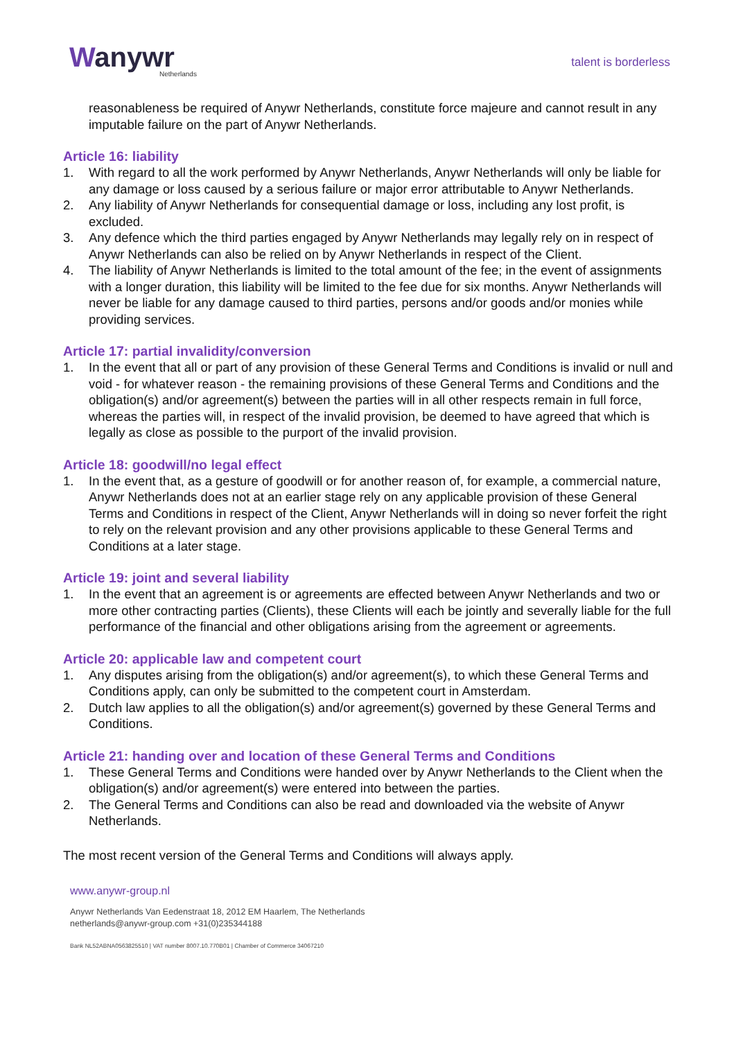Wanywr
Netherlands
talent is borderless
reasonableness be required of Anywr Netherlands, constitute force majeure and cannot result in any imputable failure on the part of Anywr Netherlands.
Article 16: liability
1. With regard to all the work performed by Anywr Netherlands, Anywr Netherlands will only be liable for any damage or loss caused by a serious failure or major error attributable to Anywr Netherlands.
2. Any liability of Anywr Netherlands for consequential damage or loss, including any lost profit, is excluded.
3. Any defence which the third parties engaged by Anywr Netherlands may legally rely on in respect of Anywr Netherlands can also be relied on by Anywr Netherlands in respect of the Client.
4. The liability of Anywr Netherlands is limited to the total amount of the fee; in the event of assignments with a longer duration, this liability will be limited to the fee due for six months. Anywr Netherlands will never be liable for any damage caused to third parties, persons and/or goods and/or monies while providing services.
Article 17: partial invalidity/conversion
1. In the event that all or part of any provision of these General Terms and Conditions is invalid or null and void - for whatever reason - the remaining provisions of these General Terms and Conditions and the obligation(s) and/or agreement(s) between the parties will in all other respects remain in full force, whereas the parties will, in respect of the invalid provision, be deemed to have agreed that which is legally as close as possible to the purport of the invalid provision.
Article 18: goodwill/no legal effect
1. In the event that, as a gesture of goodwill or for another reason of, for example, a commercial nature, Anywr Netherlands does not at an earlier stage rely on any applicable provision of these General Terms and Conditions in respect of the Client, Anywr Netherlands will in doing so never forfeit the right to rely on the relevant provision and any other provisions applicable to these General Terms and Conditions at a later stage.
Article 19: joint and several liability
1. In the event that an agreement is or agreements are effected between Anywr Netherlands and two or more other contracting parties (Clients), these Clients will each be jointly and severally liable for the full performance of the financial and other obligations arising from the agreement or agreements.
Article 20: applicable law and competent court
1. Any disputes arising from the obligation(s) and/or agreement(s), to which these General Terms and Conditions apply, can only be submitted to the competent court in Amsterdam.
2. Dutch law applies to all the obligation(s) and/or agreement(s) governed by these General Terms and Conditions.
Article 21: handing over and location of these General Terms and Conditions
1. These General Terms and Conditions were handed over by Anywr Netherlands to the Client when the obligation(s) and/or agreement(s) were entered into between the parties.
2. The General Terms and Conditions can also be read and downloaded via the website of Anywr Netherlands.
The most recent version of the General Terms and Conditions will always apply.
www.anywr-group.nl
Anywr Netherlands Van Eedenstraat 18, 2012 EM Haarlem, The Netherlands
netherlands@anywr-group.com +31(0)235344188
Bank NL52ABNA0563825510 | VAT number 8007.10.770B01 | Chamber of Commerce 34067210